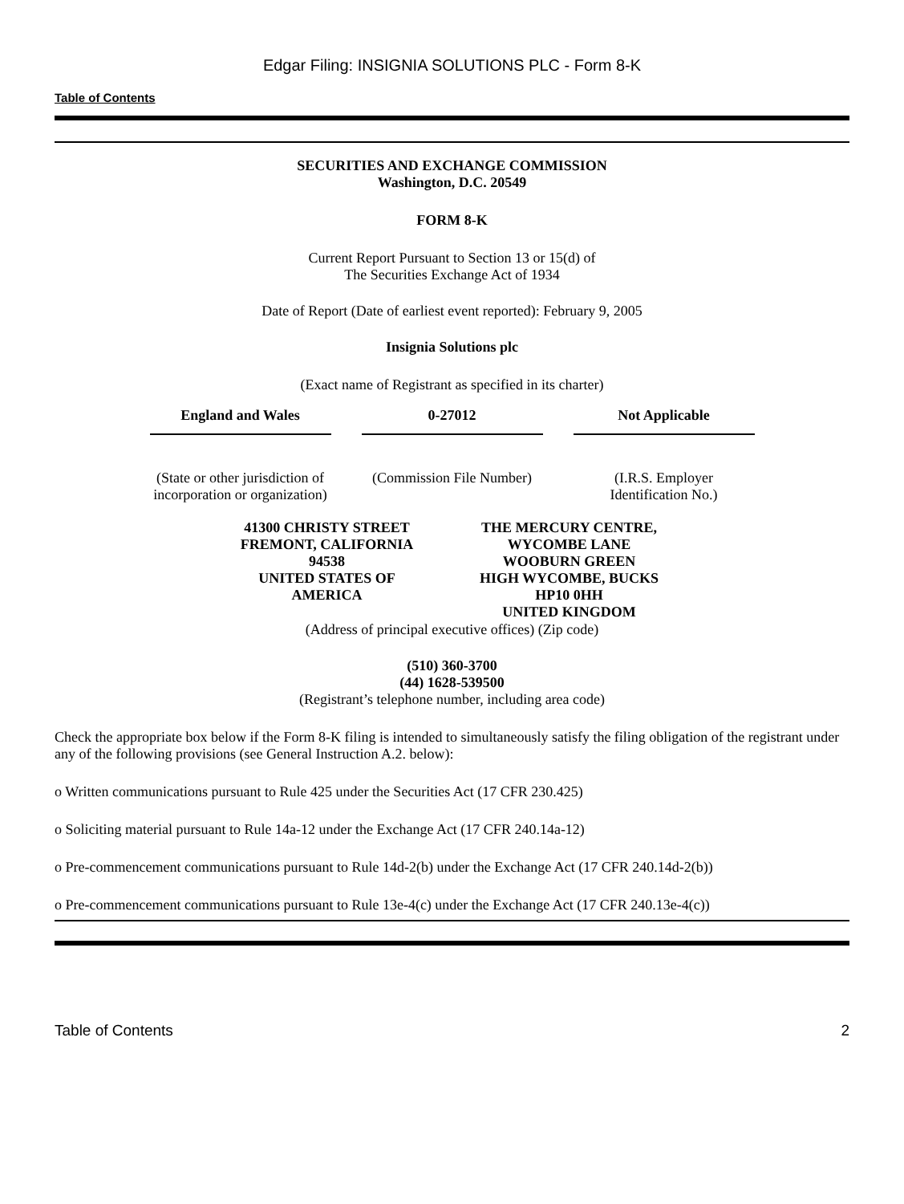Edgar Filing: INSIGNIA SOLUTIONS PLC - Form 8-K
Table of Contents
SECURITIES AND EXCHANGE COMMISSION
Washington, D.C. 20549
FORM 8-K
Current Report Pursuant to Section 13 or 15(d) of
The Securities Exchange Act of 1934
Date of Report (Date of earliest event reported): February 9, 2005
Insignia Solutions plc
(Exact name of Registrant as specified in its charter)
| England and Wales | 0-27012 | Not Applicable |
| (State or other jurisdiction of incorporation or organization) | (Commission File Number) | (I.R.S. Employer Identification No.) |
| 41300 CHRISTY STREET FREMONT, CALIFORNIA 94538 UNITED STATES OF AMERICA | THE MERCURY CENTRE, WYCOMBE LANE WOOBURN GREEN HIGH WYCOMBE, BUCKS HP10 0HH UNITED KINGDOM |
(Address of principal executive offices) (Zip code)
(510) 360-3700
(44) 1628-539500
(Registrant’s telephone number, including area code)
Check the appropriate box below if the Form 8-K filing is intended to simultaneously satisfy the filing obligation of the registrant under any of the following provisions (see General Instruction A.2. below):
o Written communications pursuant to Rule 425 under the Securities Act (17 CFR 230.425)
o Soliciting material pursuant to Rule 14a-12 under the Exchange Act (17 CFR 240.14a-12)
o Pre-commencement communications pursuant to Rule 14d-2(b) under the Exchange Act (17 CFR 240.14d-2(b))
o Pre-commencement communications pursuant to Rule 13e-4(c) under the Exchange Act (17 CFR 240.13e-4(c))
Table of Contents 2